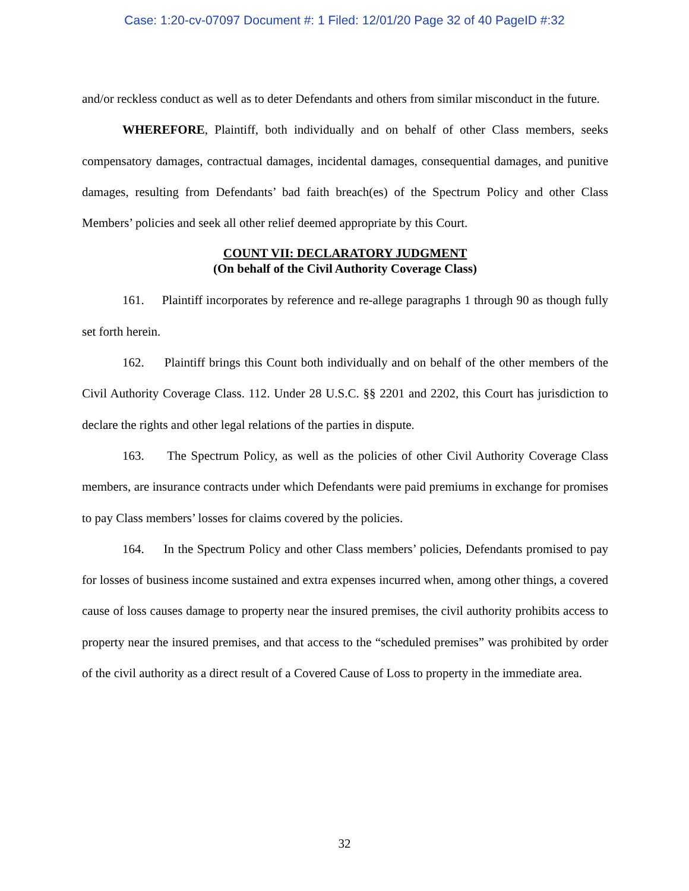Case: 1:20-cv-07097 Document #: 1 Filed: 12/01/20 Page 32 of 40 PageID #:32
and/or reckless conduct as well as to deter Defendants and others from similar misconduct in the future.
WHEREFORE, Plaintiff, both individually and on behalf of other Class members, seeks compensatory damages, contractual damages, incidental damages, consequential damages, and punitive damages, resulting from Defendants’ bad faith breach(es) of the Spectrum Policy and other Class Members’ policies and seek all other relief deemed appropriate by this Court.
COUNT VII: DECLARATORY JUDGMENT
(On behalf of the Civil Authority Coverage Class)
161. Plaintiff incorporates by reference and re-allege paragraphs 1 through 90 as though fully set forth herein.
162. Plaintiff brings this Count both individually and on behalf of the other members of the Civil Authority Coverage Class. 112. Under 28 U.S.C. §§ 2201 and 2202, this Court has jurisdiction to declare the rights and other legal relations of the parties in dispute.
163. The Spectrum Policy, as well as the policies of other Civil Authority Coverage Class members, are insurance contracts under which Defendants were paid premiums in exchange for promises to pay Class members’ losses for claims covered by the policies.
164. In the Spectrum Policy and other Class members’ policies, Defendants promised to pay for losses of business income sustained and extra expenses incurred when, among other things, a covered cause of loss causes damage to property near the insured premises, the civil authority prohibits access to property near the insured premises, and that access to the “scheduled premises” was prohibited by order of the civil authority as a direct result of a Covered Cause of Loss to property in the immediate area.
32